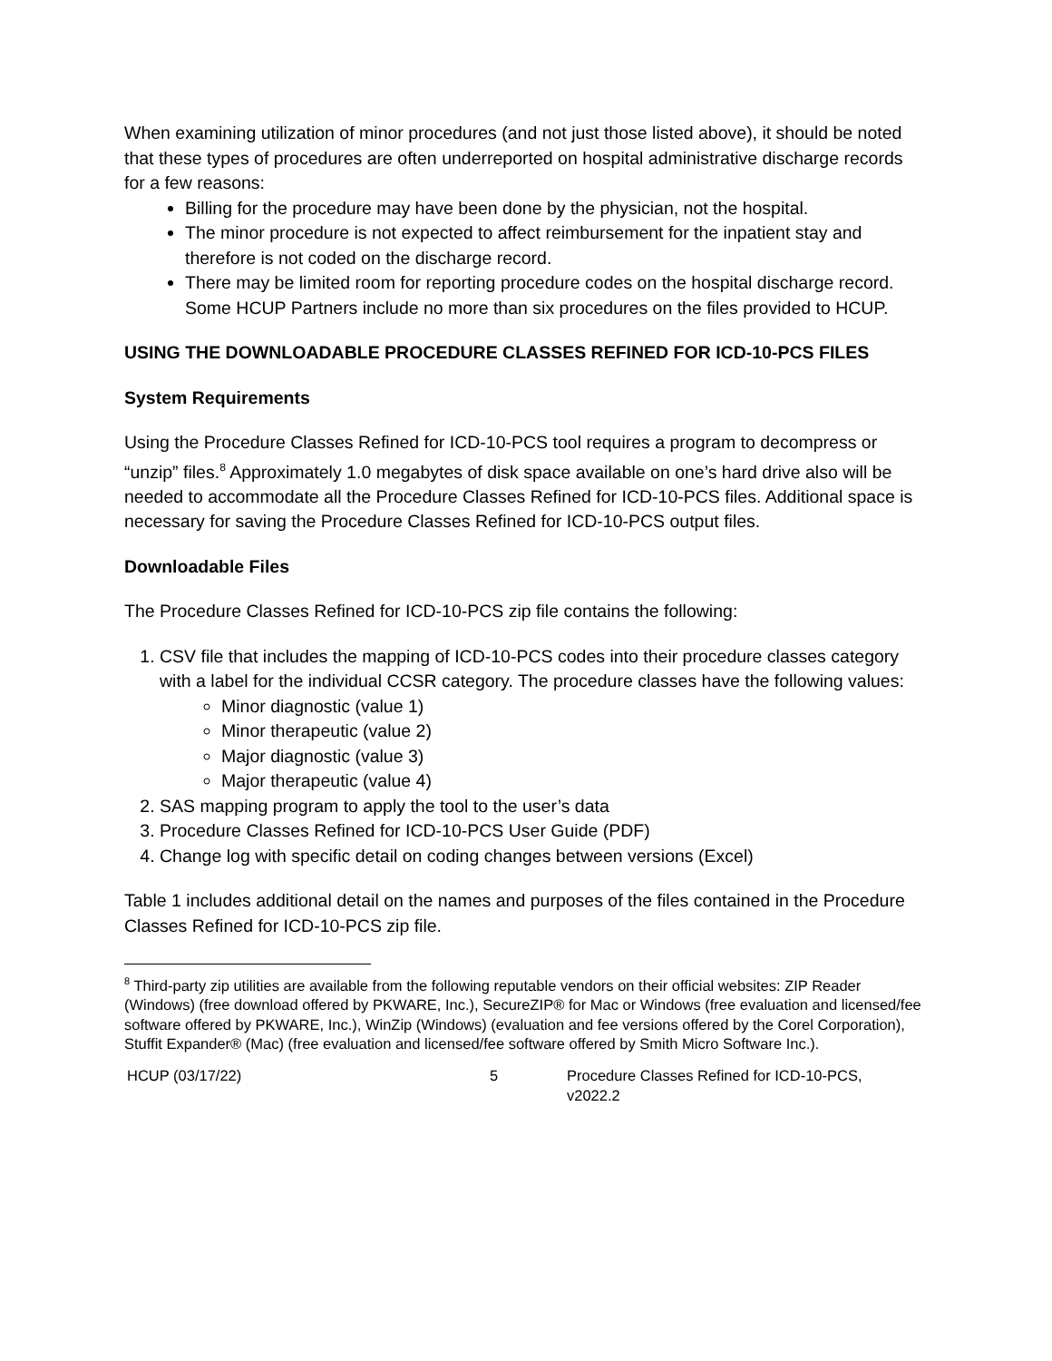When examining utilization of minor procedures (and not just those listed above), it should be noted that these types of procedures are often underreported on hospital administrative discharge records for a few reasons:
Billing for the procedure may have been done by the physician, not the hospital.
The minor procedure is not expected to affect reimbursement for the inpatient stay and therefore is not coded on the discharge record.
There may be limited room for reporting procedure codes on the hospital discharge record. Some HCUP Partners include no more than six procedures on the files provided to HCUP.
USING THE DOWNLOADABLE PROCEDURE CLASSES REFINED FOR ICD-10-PCS FILES
System Requirements
Using the Procedure Classes Refined for ICD-10-PCS tool requires a program to decompress or “unzip” files.<sup>8</sup> Approximately 1.0 megabytes of disk space available on one’s hard drive also will be needed to accommodate all the Procedure Classes Refined for ICD-10-PCS files. Additional space is necessary for saving the Procedure Classes Refined for ICD-10-PCS output files.
Downloadable Files
The Procedure Classes Refined for ICD-10-PCS zip file contains the following:
1. CSV file that includes the mapping of ICD-10-PCS codes into their procedure classes category with a label for the individual CCSR category. The procedure classes have the following values:
Minor diagnostic (value 1)
Minor therapeutic (value 2)
Major diagnostic (value 3)
Major therapeutic (value 4)
2. SAS mapping program to apply the tool to the user’s data
3. Procedure Classes Refined for ICD-10-PCS User Guide (PDF)
4. Change log with specific detail on coding changes between versions (Excel)
Table 1 includes additional detail on the names and purposes of the files contained in the Procedure Classes Refined for ICD-10-PCS zip file.
<sup>8</sup> Third-party zip utilities are available from the following reputable vendors on their official websites: ZIP Reader (Windows) (free download offered by PKWARE, Inc.), SecureZIP® for Mac or Windows (free evaluation and licensed/fee software offered by PKWARE, Inc.), WinZip (Windows) (evaluation and fee versions offered by the Corel Corporation), Stuffit Expander® (Mac) (free evaluation and licensed/fee software offered by Smith Micro Software Inc.).
HCUP (03/17/22) 5 Procedure Classes Refined for ICD-10-PCS, v2022.2